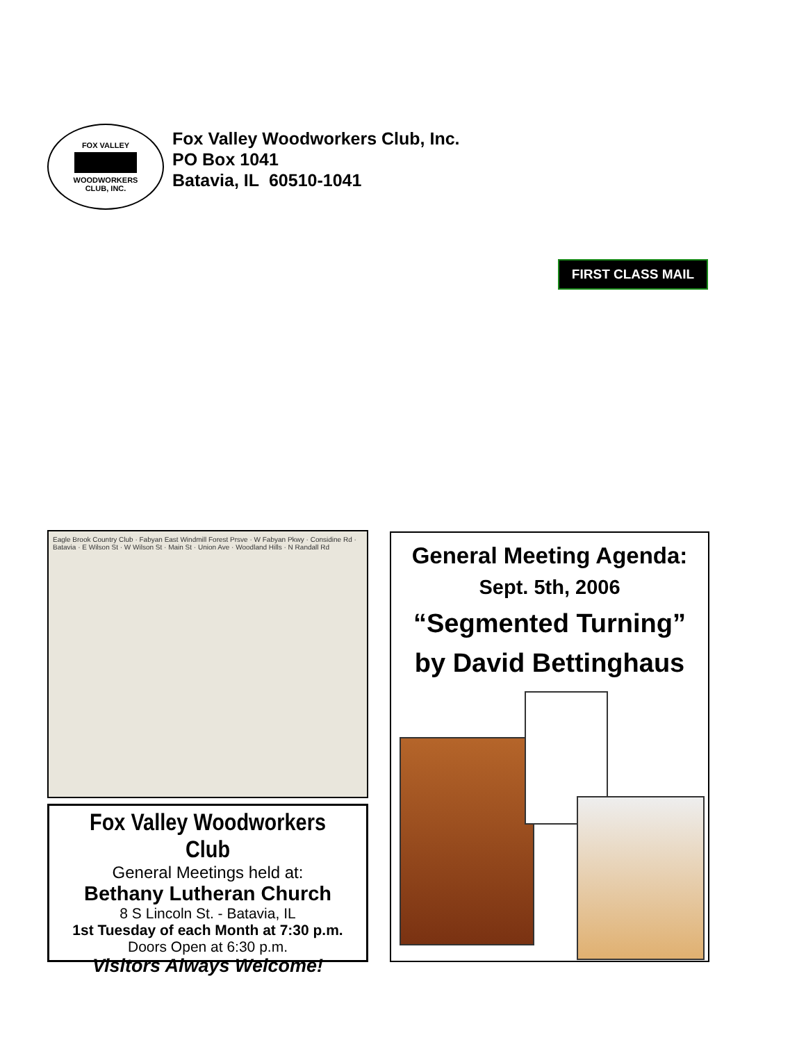FOX VALLEY
WOODWORKERS
CLUB, INC.
Fox Valley Woodworkers Club, Inc.
PO Box 1041
Batavia, IL 60510-1041
FIRST CLASS MAIL
Eagle Brook Country Club · Fabyan East Windmill Forest Prsve · W Fabyan Pkwy · Considine Rd · Batavia · E Wilson St · W Wilson St · Main St · Union Ave · Woodland Hills · N Randall Rd
Fox Valley Woodworkers Club
General Meetings held at:
Bethany Lutheran Church
8 S Lincoln St. - Batavia, IL
1st Tuesday of each Month at 7:30 p.m.
Doors Open at 6:30 p.m.
Visitors Always Welcome!
General Meeting Agenda:
Sept. 5th, 2006
“Segmented Turning”
by David Bettinghaus